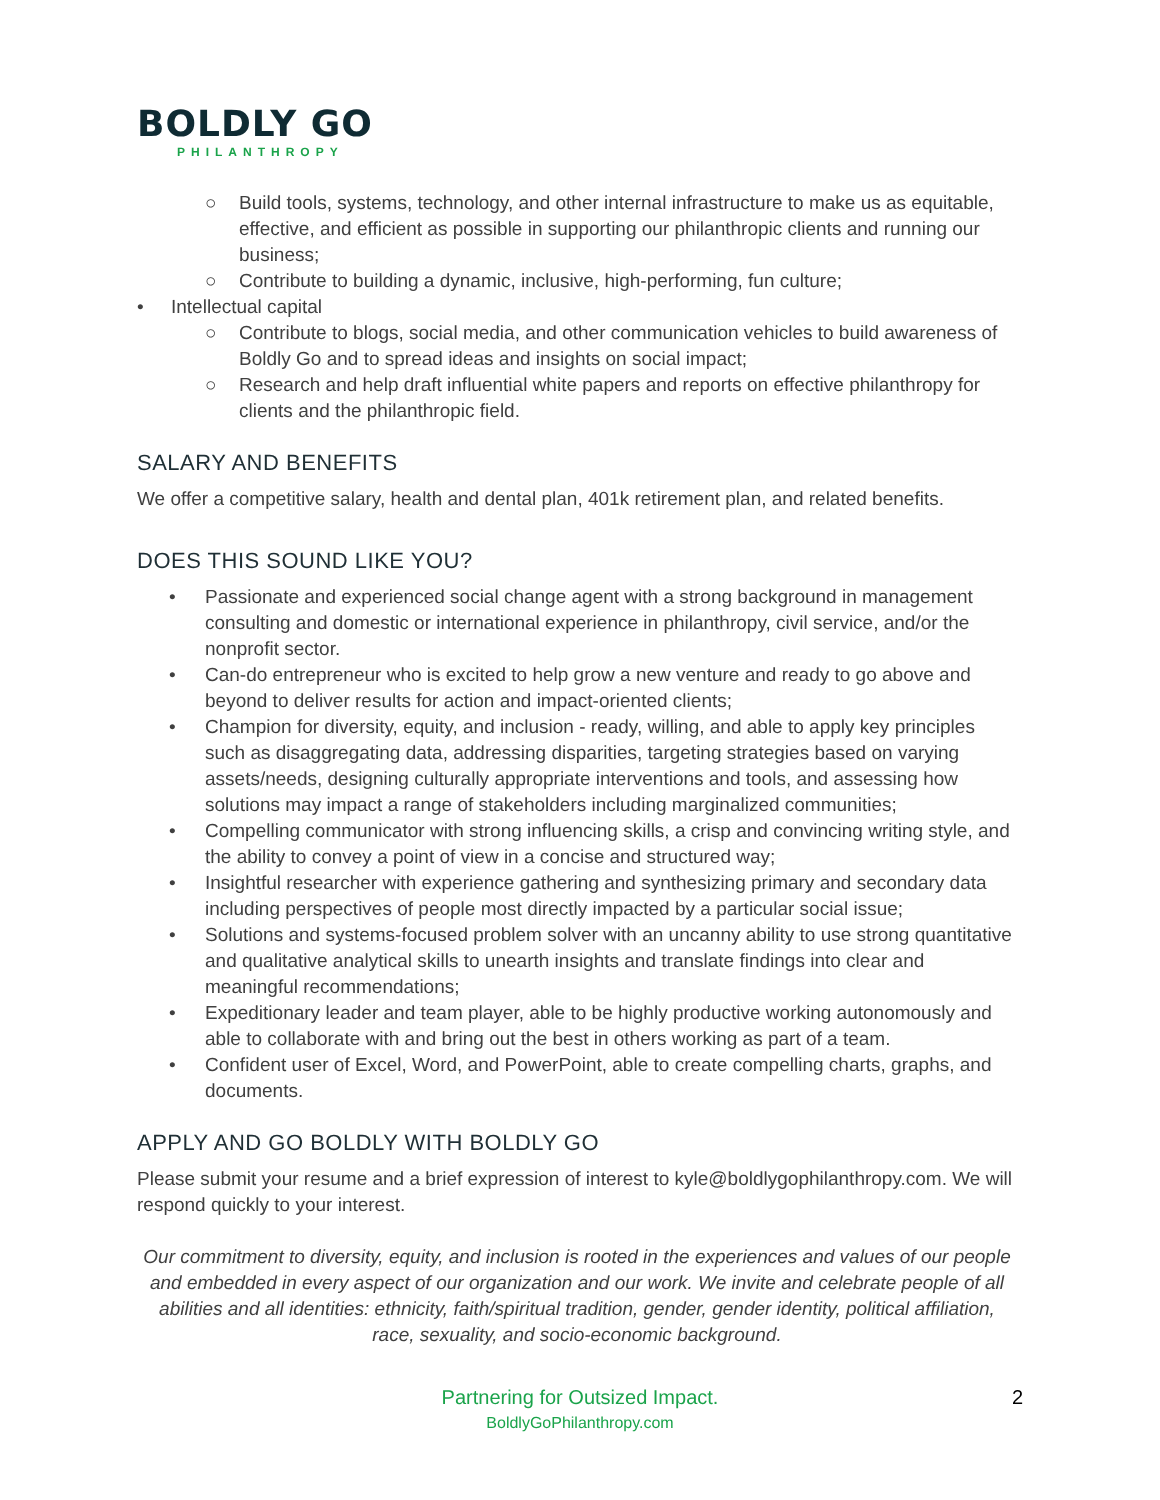BOLDLY GO
PHILANTHROPY
○ Build tools, systems, technology, and other internal infrastructure to make us as equitable, effective, and efficient as possible in supporting our philanthropic clients and running our business;
○ Contribute to building a dynamic, inclusive, high-performing, fun culture;
• Intellectual capital
○ Contribute to blogs, social media, and other communication vehicles to build awareness of Boldly Go and to spread ideas and insights on social impact;
○ Research and help draft influential white papers and reports on effective philanthropy for clients and the philanthropic field.
SALARY AND BENEFITS
We offer a competitive salary, health and dental plan, 401k retirement plan, and related benefits.
DOES THIS SOUND LIKE YOU?
• Passionate and experienced social change agent with a strong background in management consulting and domestic or international experience in philanthropy, civil service, and/or the nonprofit sector.
• Can-do entrepreneur who is excited to help grow a new venture and ready to go above and beyond to deliver results for action and impact-oriented clients;
• Champion for diversity, equity, and inclusion - ready, willing, and able to apply key principles such as disaggregating data, addressing disparities, targeting strategies based on varying assets/needs, designing culturally appropriate interventions and tools, and assessing how solutions may impact a range of stakeholders including marginalized communities;
• Compelling communicator with strong influencing skills, a crisp and convincing writing style, and the ability to convey a point of view in a concise and structured way;
• Insightful researcher with experience gathering and synthesizing primary and secondary data including perspectives of people most directly impacted by a particular social issue;
• Solutions and systems-focused problem solver with an uncanny ability to use strong quantitative and qualitative analytical skills to unearth insights and translate findings into clear and meaningful recommendations;
• Expeditionary leader and team player, able to be highly productive working autonomously and able to collaborate with and bring out the best in others working as part of a team.
• Confident user of Excel, Word, and PowerPoint, able to create compelling charts, graphs, and documents.
APPLY AND GO BOLDLY WITH BOLDLY GO
Please submit your resume and a brief expression of interest to kyle@boldlygophilanthropy.com. We will respond quickly to your interest.
Our commitment to diversity, equity, and inclusion is rooted in the experiences and values of our people and embedded in every aspect of our organization and our work. We invite and celebrate people of all abilities and all identities: ethnicity, faith/spiritual tradition, gender, gender identity, political affiliation, race, sexuality, and socio-economic background.
Partnering for Outsized Impact.
BoldlyGoPhilanthropy.com
2